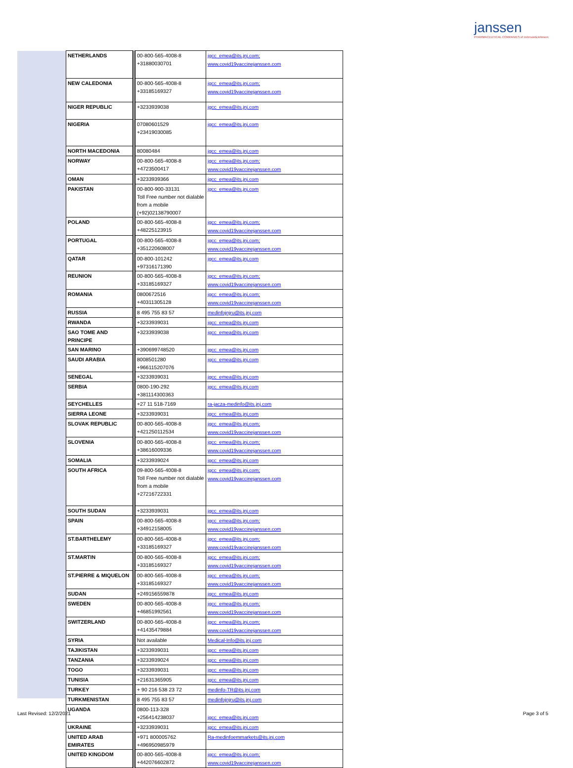janssen
PHARMACEUTICAL COMPANIES of Johnson&Johnson
| NETHERLANDS | 00-800-565-4008-8 +31880030701 | jgcc_emea@its.jnj.com; www.covid19vaccinejanssen.com |
| NEW CALEDONIA | 00-800-565-4008-8 +33185169327 | jgcc_emea@its.jnj.com; www.covid19vaccinejanssen.com |
| NIGER REPUBLIC | +3233939038 | jgcc_emea@its.jnj.com |
| NIGERIA | 07080601529 +23419030085 | jgcc_emea@its.jnj.com |
| NORTH MACEDONIA | 80080484 | jgcc_emea@its.jnj.com |
| NORWAY | 00-800-565-4008-8 +4723500417 | jgcc_emea@its.jnj.com; www.covid19vaccinejanssen.com |
| OMAN | +3233939366 | jgcc_emea@its.jnj.com |
| PAKISTAN | 00-800-900-33131 Toll Free number not dialable from a mobile (+92)02138790007 | jgcc_emea@its.jnj.com |
| POLAND | 00-800-565-4008-8 +48225123915 | jgcc_emea@its.jnj.com; www.covid19vaccinejanssen.com |
| PORTUGAL | 00-800-565-4008-8 +351220608007 | jgcc_emea@its.jnj.com; www.covid19vaccinejanssen.com |
| QATAR | 00-800-101242 +97316171390 | jgcc_emea@its.jnj.com |
| REUNION | 00-800-565-4008-8 +33185169327 | jgcc_emea@its.jnj.com; www.covid19vaccinejanssen.com |
| ROMANIA | 0800672516 +40311305128 | jgcc_emea@its.jnj.com; www.covid19vaccinejanssen.com |
| RUSSIA | 8 495 755 83 57 | medinfojnjru@its.jnj.com |
| RWANDA | +3233939031 | jgcc_emea@its.jnj.com |
| SAO TOME AND PRINCIPE | +3233939038 | jgcc_emea@its.jnj.com |
| SAN MARINO | +390699748520 | jgcc_emea@its.jnj.com |
| SAUDI ARABIA | 8008501280 +966115207076 | jgcc_emea@its.jnj.com |
| SENEGAL | +3233939031 | jgcc_emea@its.jnj.com |
| SERBIA | 0800-190-292 +381114300363 | jgcc_emea@its.jnj.com |
| SEYCHELLES | +27 11 518-7169 | ra-jacza-medinfo@its.jnj.com |
| SIERRA LEONE | +3233939031 | jgcc_emea@its.jnj.com |
| SLOVAK REPUBLIC | 00-800-565-4008-8 +421250112534 | jgcc_emea@its.jnj.com; www.covid19vaccinejanssen.com |
| SLOVENIA | 00-800-565-4008-8 +38616009336 | jgcc_emea@its.jnj.com; www.covid19vaccinejanssen.com |
| SOMALIA | +3233939024 | jgcc_emea@its.jnj.com |
| SOUTH AFRICA | 09-800-565-4008-8 Toll Free number not dialable from a mobile +27216722331 | jgcc_emea@its.jnj.com; www.covid19vaccinejanssen.com |
| SOUTH SUDAN | +3233939031 | jgcc_emea@its.jnj.com |
| SPAIN | 00-800-565-4008-8 +34912158005 | jgcc_emea@its.jnj.com; www.covid19vaccinejanssen.com |
| ST.BARTHELEMY | 00-800-565-4008-8 +33185169327 | jgcc_emea@its.jnj.com; www.covid19vaccinejanssen.com |
| ST.MARTIN | 00-800-565-4008-8 +33185169327 | jgcc_emea@its.jnj.com; www.covid19vaccinejanssen.com |
| ST.PIERRE & MIQUELON | 00-800-565-4008-8 +33185169327 | jgcc_emea@its.jnj.com; www.covid19vaccinejanssen.com |
| SUDAN | +249156559878 | jgcc_emea@its.jnj.com |
| SWEDEN | 00-800-565-4008-8 +46851992561 | jgcc_emea@its.jnj.com; www.covid19vaccinejanssen.com |
| SWITZERLAND | 00-800-565-4008-8 +41435479884 | jgcc_emea@its.jnj.com; www.covid19vaccinejanssen.com |
| SYRIA | Not available | Medical-Info@its.jnj.com |
| TAJIKISTAN | +3233939031 | jgcc_emea@its.jnj.com |
| TANZANIA | +3233939024 | jgcc_emea@its.jnj.com |
| TOGO | +3233939031 | jgcc_emea@its.jnj.com |
| TUNISIA | +21631365905 | jgcc_emea@its.jnj.com |
| TURKEY | + 90 216 538 23 72 | medinfo-TR@its.jnj.com |
| TURKMENISTAN | 8 495 755 83 57 | medinfojnjru@its.jnj.com |
| UGANDA | 0800-113-328 +256414238037 | jgcc_emea@its.jnj.com |
| UKRAINE | +3233939031 | jgcc_emea@its.jnj.com |
| UNITED ARAB EMIRATES | +971 800005762 +496950985979 | Ra-medinfoemmarkets@its.jnj.com |
| UNITED KINGDOM | 00-800-565-4008-8 +442076602872 | jgcc_emea@its.jnj.com; www.covid19vaccinejanssen.com |
Last Revised: 12/2/2021 Page 3 of 5